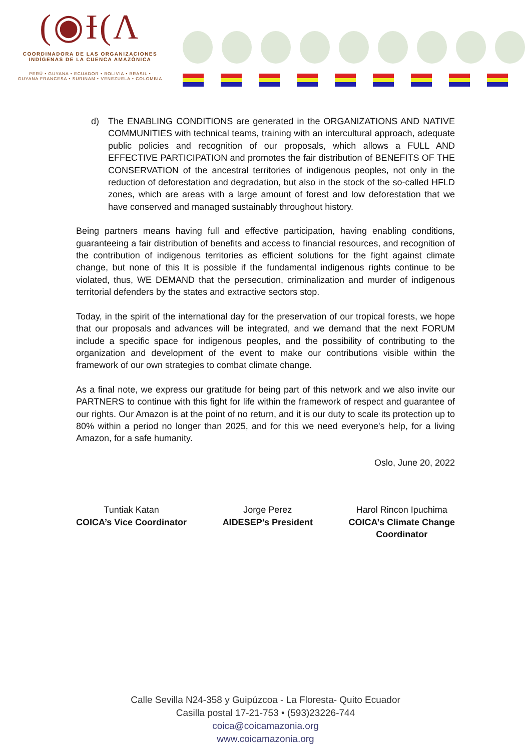(◉Ɨ(Λ
COORDINADORA DE LAS ORGANIZACIONES
INDÍGENAS DE LA CUENCA AMAZÓNICA
PERÚ • GUYANA • ECUADOR • BOLIVIA • BRASIL •
GUYANA FRANCESA • SURINAM • VENEZUELA • COLOMBIA
d) The ENABLING CONDITIONS are generated in the ORGANIZATIONS AND NATIVE COMMUNITIES with technical teams, training with an intercultural approach, adequate public policies and recognition of our proposals, which allows a FULL AND EFFECTIVE PARTICIPATION and promotes the fair distribution of BENEFITS OF THE CONSERVATION of the ancestral territories of indigenous peoples, not only in the reduction of deforestation and degradation, but also in the stock of the so-called HFLD zones, which are areas with a large amount of forest and low deforestation that we have conserved and managed sustainably throughout history.
Being partners means having full and effective participation, having enabling conditions, guaranteeing a fair distribution of benefits and access to financial resources, and recognition of the contribution of indigenous territories as efficient solutions for the fight against climate change, but none of this It is possible if the fundamental indigenous rights continue to be violated, thus, WE DEMAND that the persecution, criminalization and murder of indigenous territorial defenders by the states and extractive sectors stop.
Today, in the spirit of the international day for the preservation of our tropical forests, we hope that our proposals and advances will be integrated, and we demand that the next FORUM include a specific space for indigenous peoples, and the possibility of contributing to the organization and development of the event to make our contributions visible within the framework of our own strategies to combat climate change.
As a final note, we express our gratitude for being part of this network and we also invite our PARTNERS to continue with this fight for life within the framework of respect and guarantee of our rights. Our Amazon is at the point of no return, and it is our duty to scale its protection up to 80% within a period no longer than 2025, and for this we need everyone's help, for a living Amazon, for a safe humanity.
Oslo, June 20, 2022
Tuntiak Katan
COICA’s Vice Coordinator
Jorge Perez
AIDESEP’s President
Harol Rincon Ipuchima
COICA’s Climate Change
Coordinator
Calle Sevilla N24-358 y Guipúzcoa - La Floresta- Quito Ecuador
Casilla postal 17-21-753 • (593)23226-744
coica@coicamazonia.org
www.coicamazonia.org